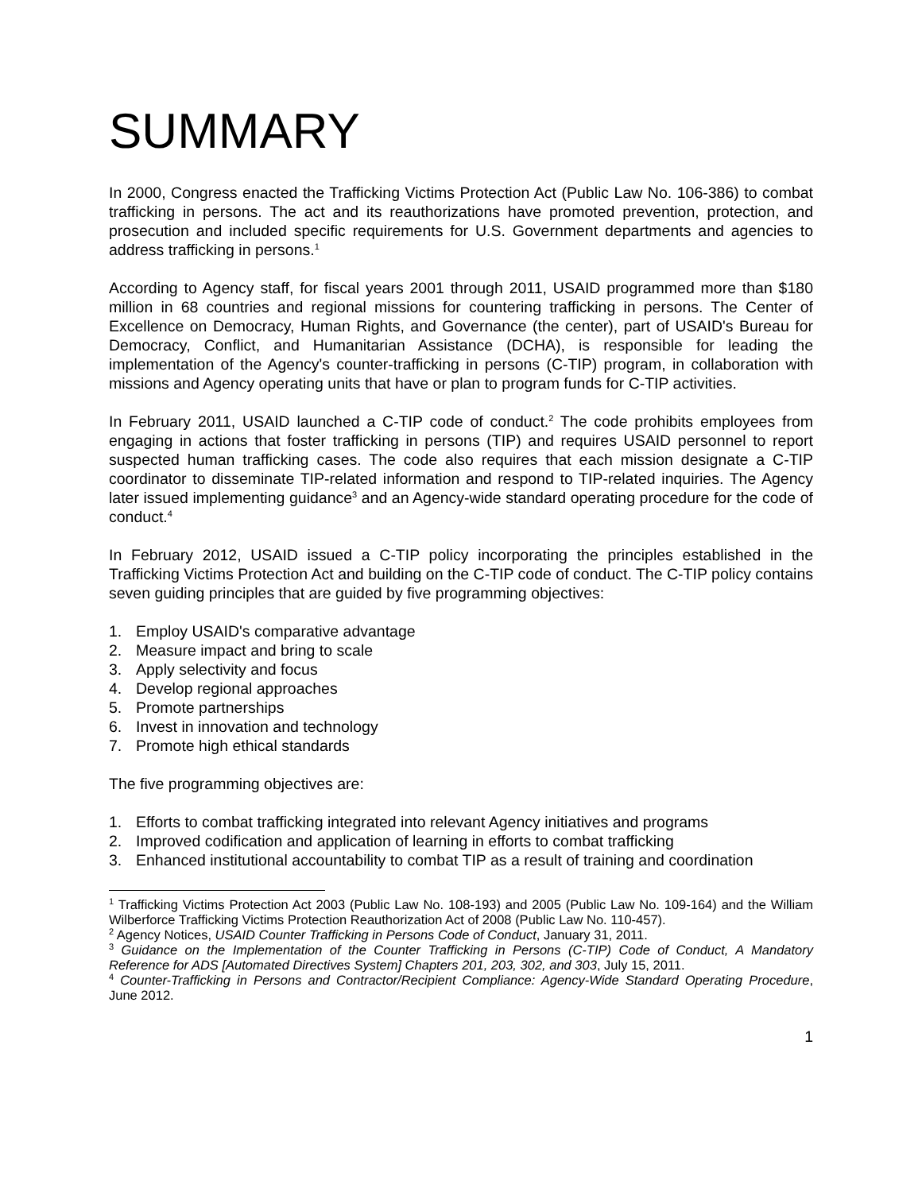SUMMARY
In 2000, Congress enacted the Trafficking Victims Protection Act (Public Law No. 106-386) to combat trafficking in persons. The act and its reauthorizations have promoted prevention, protection, and prosecution and included specific requirements for U.S. Government departments and agencies to address trafficking in persons.<sup>1</sup>
According to Agency staff, for fiscal years 2001 through 2011, USAID programmed more than $180 million in 68 countries and regional missions for countering trafficking in persons. The Center of Excellence on Democracy, Human Rights, and Governance (the center), part of USAID's Bureau for Democracy, Conflict, and Humanitarian Assistance (DCHA), is responsible for leading the implementation of the Agency's counter-trafficking in persons (C-TIP) program, in collaboration with missions and Agency operating units that have or plan to program funds for C-TIP activities.
In February 2011, USAID launched a C-TIP code of conduct.<sup>2</sup> The code prohibits employees from engaging in actions that foster trafficking in persons (TIP) and requires USAID personnel to report suspected human trafficking cases. The code also requires that each mission designate a C-TIP coordinator to disseminate TIP-related information and respond to TIP-related inquiries. The Agency later issued implementing guidance<sup>3</sup> and an Agency-wide standard operating procedure for the code of conduct.<sup>4</sup>
In February 2012, USAID issued a C-TIP policy incorporating the principles established in the Trafficking Victims Protection Act and building on the C-TIP code of conduct. The C-TIP policy contains seven guiding principles that are guided by five programming objectives:
1. Employ USAID's comparative advantage
2. Measure impact and bring to scale
3. Apply selectivity and focus
4. Develop regional approaches
5. Promote partnerships
6. Invest in innovation and technology
7. Promote high ethical standards
The five programming objectives are:
1. Efforts to combat trafficking integrated into relevant Agency initiatives and programs
2. Improved codification and application of learning in efforts to combat trafficking
3. Enhanced institutional accountability to combat TIP as a result of training and coordination
<sup>1</sup> Trafficking Victims Protection Act 2003 (Public Law No. 108-193) and 2005 (Public Law No. 109-164) and the William Wilberforce Trafficking Victims Protection Reauthorization Act of 2008 (Public Law No. 110-457).
<sup>2</sup> Agency Notices, USAID Counter Trafficking in Persons Code of Conduct, January 31, 2011.
<sup>3</sup> Guidance on the Implementation of the Counter Trafficking in Persons (C-TIP) Code of Conduct, A Mandatory Reference for ADS [Automated Directives System] Chapters 201, 203, 302, and 303, July 15, 2011.
<sup>4</sup> Counter-Trafficking in Persons and Contractor/Recipient Compliance: Agency-Wide Standard Operating Procedure, June 2012.
1